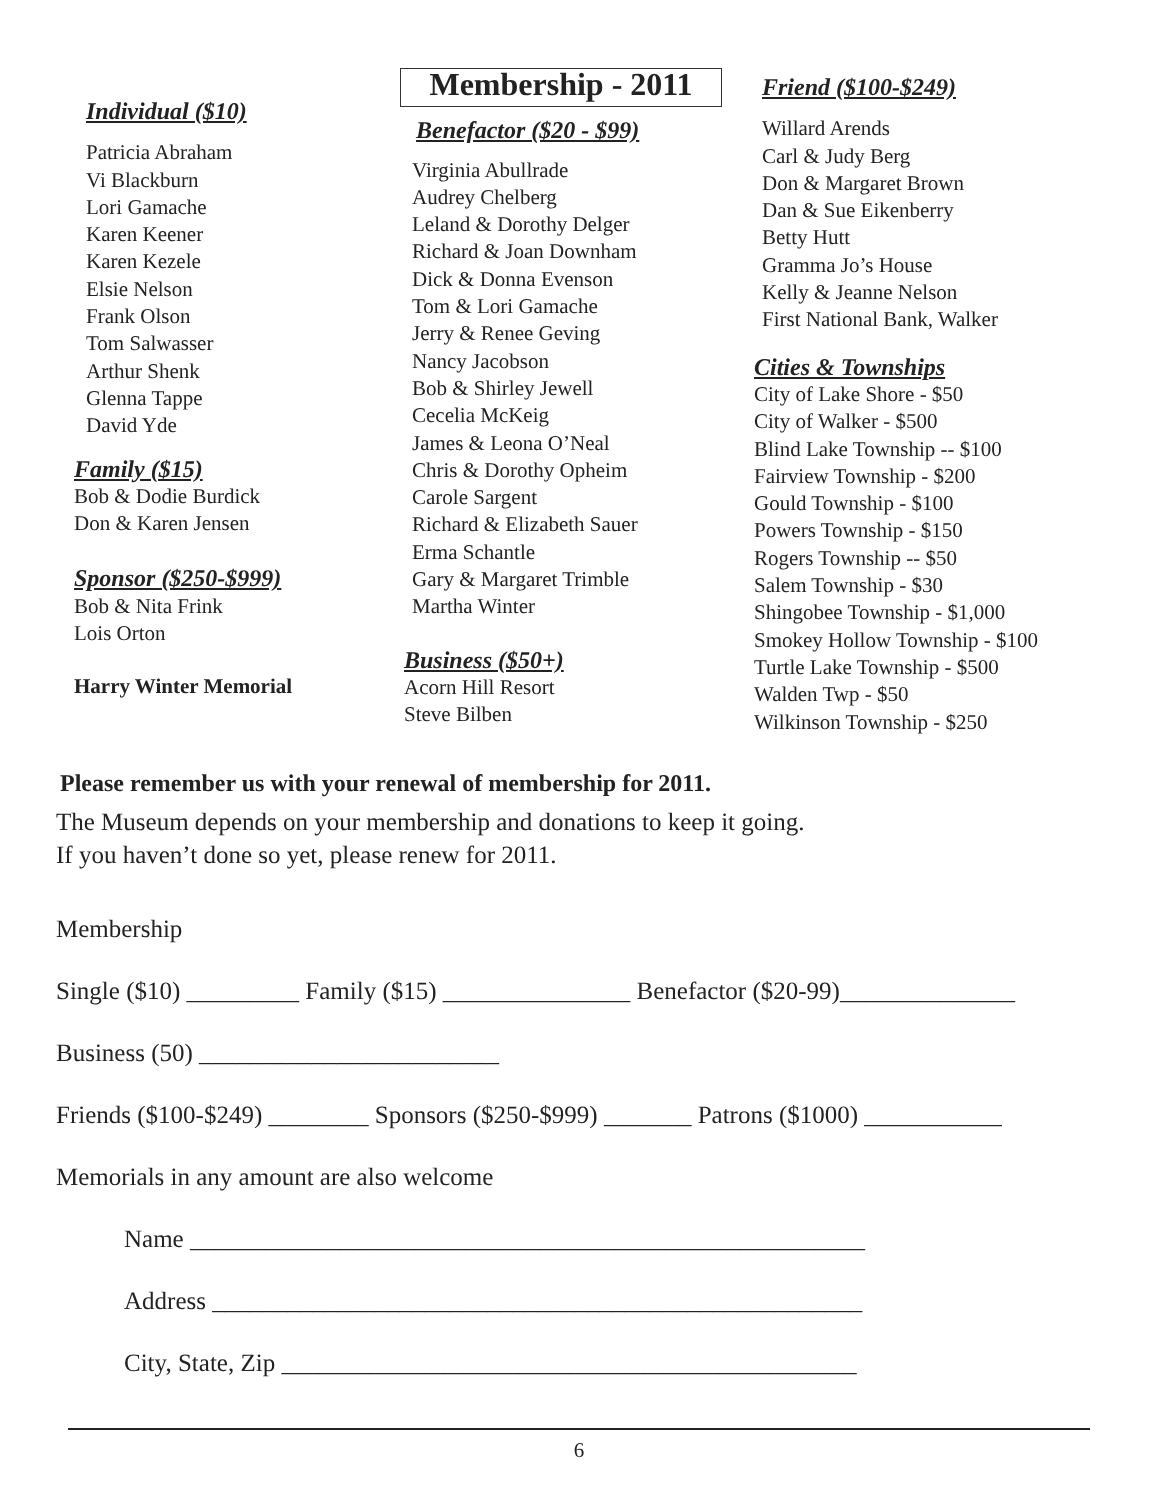Individual ($10)
Patricia Abraham
Vi Blackburn
Lori Gamache
Karen Keener
Karen Kezele
Elsie Nelson
Frank Olson
Tom Salwasser
Arthur Shenk
Glenna Tappe
David Yde
Family ($15)
Bob & Dodie Burdick
Don & Karen Jensen
Sponsor ($250-$999)
Bob & Nita Frink
Lois Orton
Harry Winter Memorial
Membership - 2011
Benefactor ($20 - $99)
Virginia Abullrade
Audrey Chelberg
Leland & Dorothy Delger
Richard & Joan Downham
Dick & Donna Evenson
Tom & Lori Gamache
Jerry & Renee Geving
Nancy Jacobson
Bob & Shirley Jewell
Cecelia McKeig
James & Leona O’Neal
Chris & Dorothy Opheim
Carole Sargent
Richard & Elizabeth Sauer
Erma Schantle
Gary & Margaret Trimble
Martha Winter
Business ($50+)
Acorn Hill Resort
Steve Bilben
Friend ($100-$249)
Willard Arends
Carl & Judy Berg
Don & Margaret Brown
Dan & Sue Eikenberry
Betty Hutt
Gramma Jo’s House
Kelly & Jeanne Nelson
First National Bank, Walker
Cities & Townships
City of Lake Shore - $50
City of Walker - $500
Blind Lake Township -- $100
Fairview Township - $200
Gould Township - $100
Powers Township - $150
Rogers Township -- $50
Salem Township - $30
Shingobee Township - $1,000
Smokey Hollow Township - $100
Turtle Lake Township - $500
Walden Twp - $50
Wilkinson Township - $250
Please remember us with your renewal of membership for 2011.
The Museum depends on your membership and donations to keep it going.
If you haven’t done so yet, please renew for 2011.
Membership
Single ($10) _________ Family ($15) _______________ Benefactor ($20-99)______________
Business (50) ________________________
Friends ($100-$249) ________ Sponsors ($250-$999) _______ Patrons ($1000) ___________
Memorials in any amount are also welcome
Name ______________________________________________________
Address ____________________________________________________
City, State, Zip ______________________________________________
6